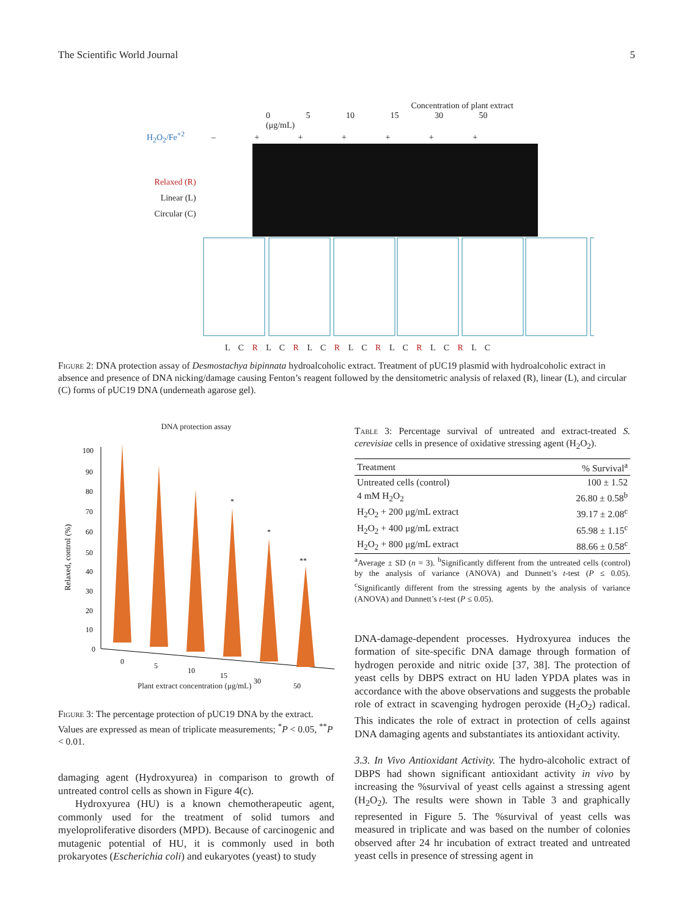The Scientific World Journal 5
Concentration of plant extract
0 5 10 15 30 50 (μg/mL)
H<sub>2</sub>O<sub>2</sub>/Fe<sup>+2</sup> – + + + + + +
Relaxed (R)
Linear (L)
Circular (C)
L C R L C R L C R L C R L C R L C R L C
Figure 2: DNA protection assay of Desmostachya bipinnata hydroalcoholic extract. Treatment of pUC19 plasmid with hydroalcoholic extract in absence and presence of DNA nicking/damage causing Fenton’s reagent followed by the densitometric analysis of relaxed (R), linear (L), and circular (C) forms of pUC19 DNA (underneath agarose gel).
DNA protection assay
Relaxed, control (%)
100
90
80
70
60
50
40
30
20
10
0
*
*
**
0
5
10
15
30
50
Plant extract concentration (μg/mL)
Figure 3: The percentage protection of pUC19 DNA by the extract. Values are expressed as mean of triplicate measurements; <sup>*</sup>P < 0.05, <sup>**</sup>P < 0.01.
damaging agent (Hydroxyurea) in comparison to growth of untreated control cells as shown in Figure 4(c).
Hydroxyurea (HU) is a known chemotherapeutic agent, commonly used for the treatment of solid tumors and myeloproliferative disorders (MPD). Because of carcinogenic and mutagenic potential of HU, it is commonly used in both prokaryotes (Escherichia coli) and eukaryotes (yeast) to study
Table 3: Percentage survival of untreated and extract-treated S. cerevisiae cells in presence of oxidative stressing agent (H<sub>2</sub>O<sub>2</sub>).
| Treatment | % Survival<sup>a</sup> |
| --- | --- |
| Untreated cells (control) | 100 ± 1.52 |
| 4 mM H<sub>2</sub>O<sub>2</sub> | 26.80 ± 0.58<sup>b</sup> |
| H<sub>2</sub>O<sub>2</sub> + 200 μg/mL extract | 39.17 ± 2.08<sup>c</sup> |
| H<sub>2</sub>O<sub>2</sub> + 400 μg/mL extract | 65.98 ± 1.15<sup>c</sup> |
| H<sub>2</sub>O<sub>2</sub> + 800 μg/mL extract | 88.66 ± 0.58<sup>c</sup> |
<sup>a</sup> Average ± SD (n = 3). <sup>b</sup>Significantly different from the untreated cells (control) by the analysis of variance (ANOVA) and Dunnett’s t-test (P ≤ 0.05). <sup>c</sup>Significantly different from the stressing agents by the analysis of variance (ANOVA) and Dunnett’s t-test (P ≤ 0.05).
DNA-damage-dependent processes. Hydroxyurea induces the formation of site-specific DNA damage through formation of hydrogen peroxide and nitric oxide [37, 38]. The protection of yeast cells by DBPS extract on HU laden YPDA plates was in accordance with the above observations and suggests the probable role of extract in scavenging hydrogen peroxide (H<sub>2</sub>O<sub>2</sub>) radical. This indicates the role of extract in protection of cells against DNA damaging agents and substantiates its antioxidant activity.
3.3. In Vivo Antioxidant Activity. The hydro-alcoholic extract of DBPS had shown significant antioxidant activity in vivo by increasing the %survival of yeast cells against a stressing agent (H<sub>2</sub>O<sub>2</sub>). The results were shown in Table 3 and graphically represented in Figure 5. The %survival of yeast cells was measured in triplicate and was based on the number of colonies observed after 24 hr incubation of extract treated and untreated yeast cells in presence of stressing agent in